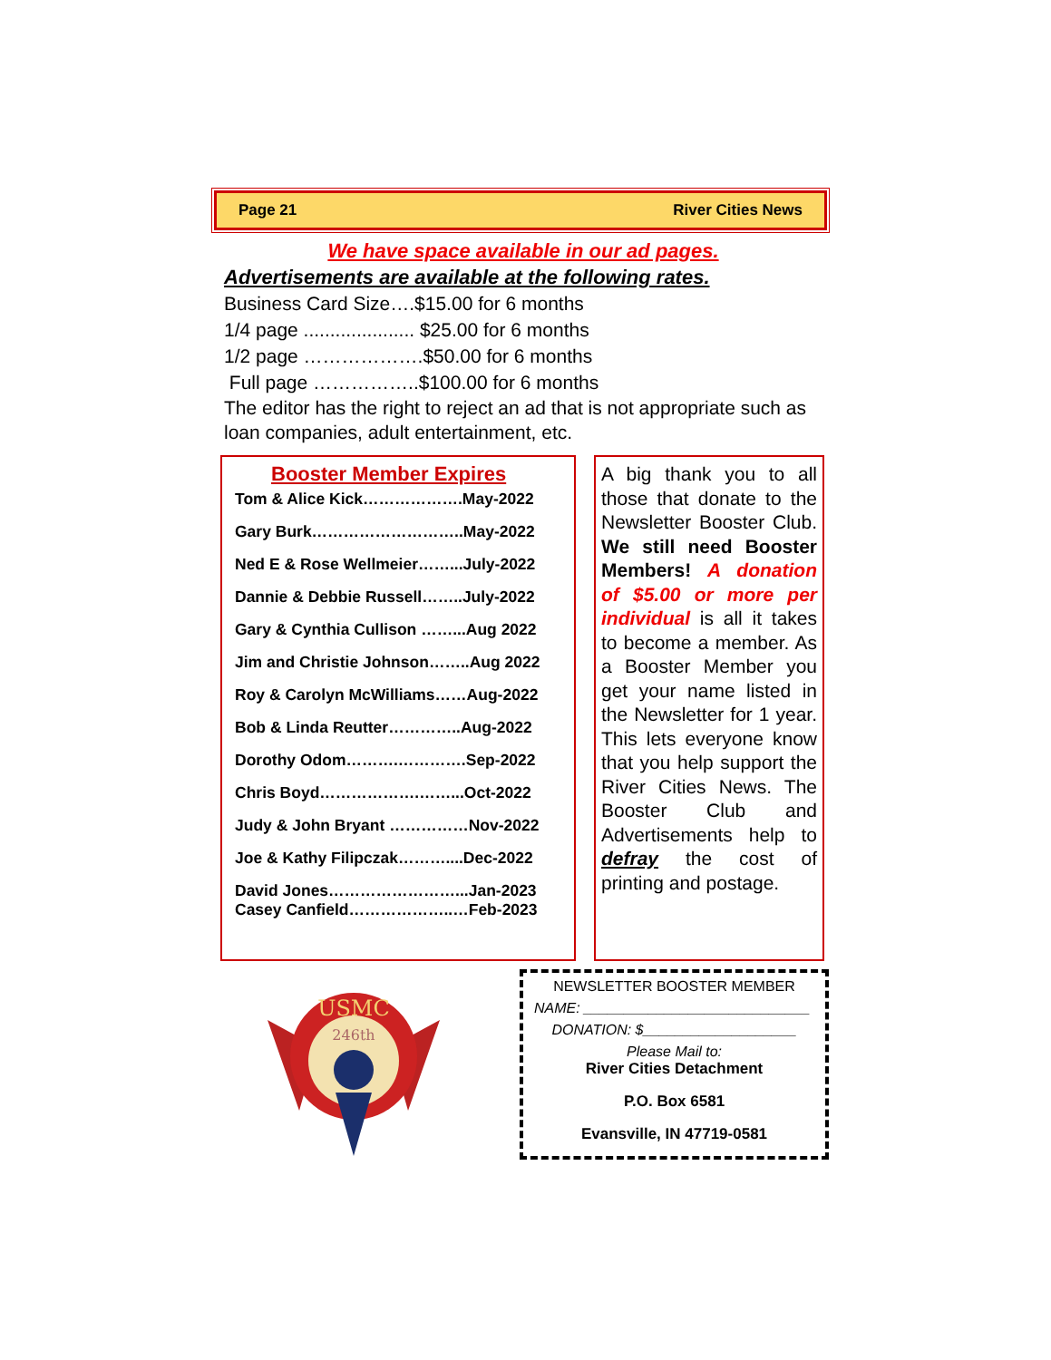Page 21 River Cities News
We have space available in our ad pages.
Advertisements are available at the following rates.
Business Card Size….$15.00 for 6 months
1/4 page ..................... $25.00 for 6 months
1/2 page ……………….$50.00 for 6 months
Full page ……………..$100.00 for 6 months
The editor has the right to reject an ad that is not appropriate such as loan companies, adult entertainment, etc.
Booster Member Expires
Tom & Alice Kick……………….May-2022
Gary Burk………………………..May-2022
Ned E & Rose Wellmeier……...July-2022
Dannie & Debbie Russell……..July-2022
Gary & Cynthia Cullison ……...Aug 2022
Jim and Christie Johnson……..Aug 2022
Roy & Carolyn McWilliams……Aug-2022
Bob & Linda Reutter…………..Aug-2022
Dorothy Odom……….………….Sep-2022
Chris Boyd……………….……...Oct-2022
Judy & John Bryant ……………Nov-2022
Joe & Kathy Filipczak………....Dec-2022
David Jones……………………...Jan-2023
Casey Canfield………………..…Feb-2023
A big thank you to all those that donate to the Newsletter Booster Club. We still need Booster Members! A donation of $5.00 or more per individual is all it takes to become a member. As a Booster Member you get your name listed in the Newsletter for 1 year. This lets everyone know that you help support the River Cities News. The Booster Club and Advertisements help to defray the cost of printing and postage.
USMC
246th
NEWSLETTER BOOSTER MEMBER
NAME: ____________________________
DONATION: $___________________
Please Mail to:
River Cities Detachment
P.O. Box 6581
Evansville, IN 47719-0581